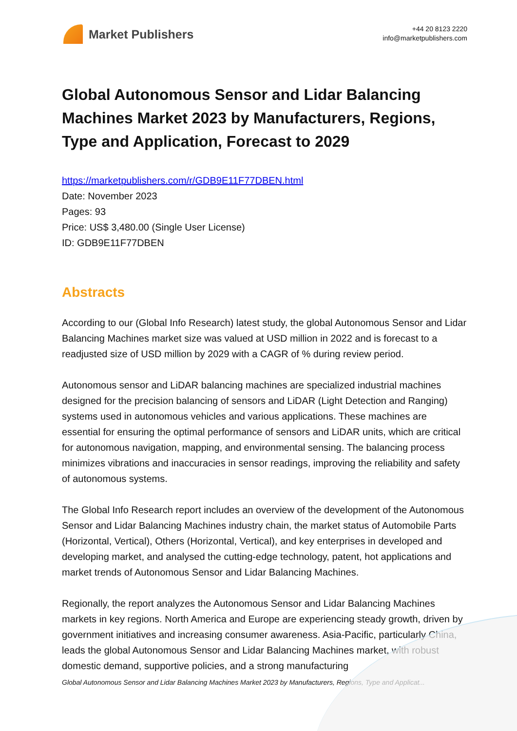Market Publishers
+44 20 8123 2220
info@marketpublishers.com
Global Autonomous Sensor and Lidar Balancing Machines Market 2023 by Manufacturers, Regions, Type and Application, Forecast to 2029
https://marketpublishers.com/r/GDB9E11F77DBEN.html
Date: November 2023
Pages: 93
Price: US$ 3,480.00 (Single User License)
ID: GDB9E11F77DBEN
Abstracts
According to our (Global Info Research) latest study, the global Autonomous Sensor and Lidar Balancing Machines market size was valued at USD million in 2022 and is forecast to a readjusted size of USD million by 2029 with a CAGR of % during review period.
Autonomous sensor and LiDAR balancing machines are specialized industrial machines designed for the precision balancing of sensors and LiDAR (Light Detection and Ranging) systems used in autonomous vehicles and various applications. These machines are essential for ensuring the optimal performance of sensors and LiDAR units, which are critical for autonomous navigation, mapping, and environmental sensing. The balancing process minimizes vibrations and inaccuracies in sensor readings, improving the reliability and safety of autonomous systems.
The Global Info Research report includes an overview of the development of the Autonomous Sensor and Lidar Balancing Machines industry chain, the market status of Automobile Parts (Horizontal, Vertical), Others (Horizontal, Vertical), and key enterprises in developed and developing market, and analysed the cutting-edge technology, patent, hot applications and market trends of Autonomous Sensor and Lidar Balancing Machines.
Regionally, the report analyzes the Autonomous Sensor and Lidar Balancing Machines markets in key regions. North America and Europe are experiencing steady growth, driven by government initiatives and increasing consumer awareness. Asia-Pacific, particularly China, leads the global Autonomous Sensor and Lidar Balancing Machines market, with robust domestic demand, supportive policies, and a strong manufacturing
Global Autonomous Sensor and Lidar Balancing Machines Market 2023 by Manufacturers, Regions, Type and Applicat...